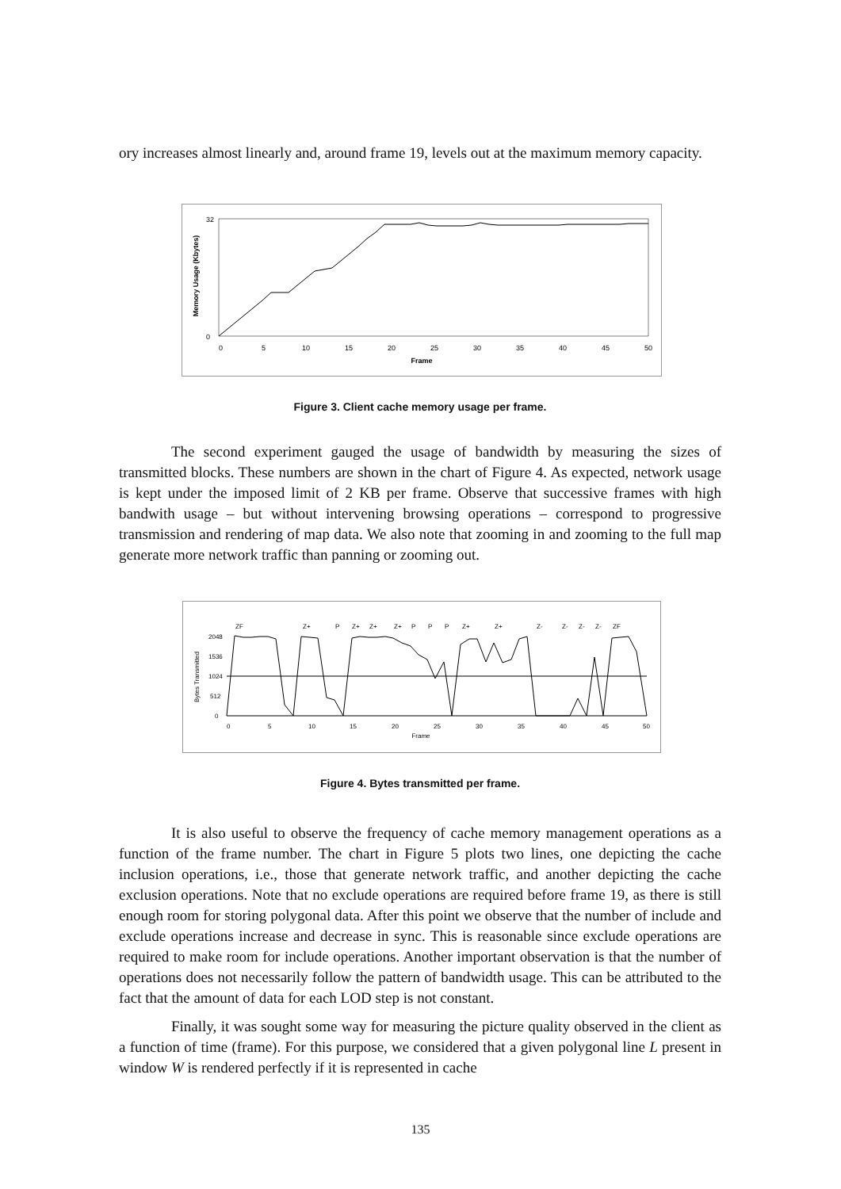ory increases almost linearly and, around frame 19, levels out at the maximum memory capacity.
Frame
Memory Usage (Kbytes)
0
5
10
15
20
25
30
35
40
45
50
32
0
Figure 3. Client cache memory usage per frame.
The second experiment gauged the usage of bandwidth by measuring the sizes of transmitted blocks. These numbers are shown in the chart of Figure 4. As expected, network usage is kept under the imposed limit of 2 KB per frame. Observe that successive frames with high bandwith usage – but without intervening browsing operations – correspond to progressive transmission and rendering of map data. We also note that zooming in and zooming to the full map generate more network traffic than panning or zooming out.
Frame
Bytes Transmitted
2048
1536
1024
512
0
ZF
Z+
P
Z+
Z+
Z+
P
P
P
Z+
Z+
Z-
Z-
Z-
Z-
ZF
0
5
10
15
20
25
30
35
40
45
50
Figure 4. Bytes transmitted per frame.
It is also useful to observe the frequency of cache memory management operations as a function of the frame number. The chart in Figure 5 plots two lines, one depicting the cache inclusion operations, i.e., those that generate network traffic, and another depicting the cache exclusion operations. Note that no exclude operations are required before frame 19, as there is still enough room for storing polygonal data. After this point we observe that the number of include and exclude operations increase and decrease in sync. This is reasonable since exclude operations are required to make room for include operations. Another important observation is that the number of operations does not necessarily follow the pattern of bandwidth usage. This can be attributed to the fact that the amount of data for each LOD step is not constant.
Finally, it was sought some way for measuring the picture quality observed in the client as a function of time (frame). For this purpose, we considered that a given polygonal line L present in window W is rendered perfectly if it is represented in cache
135